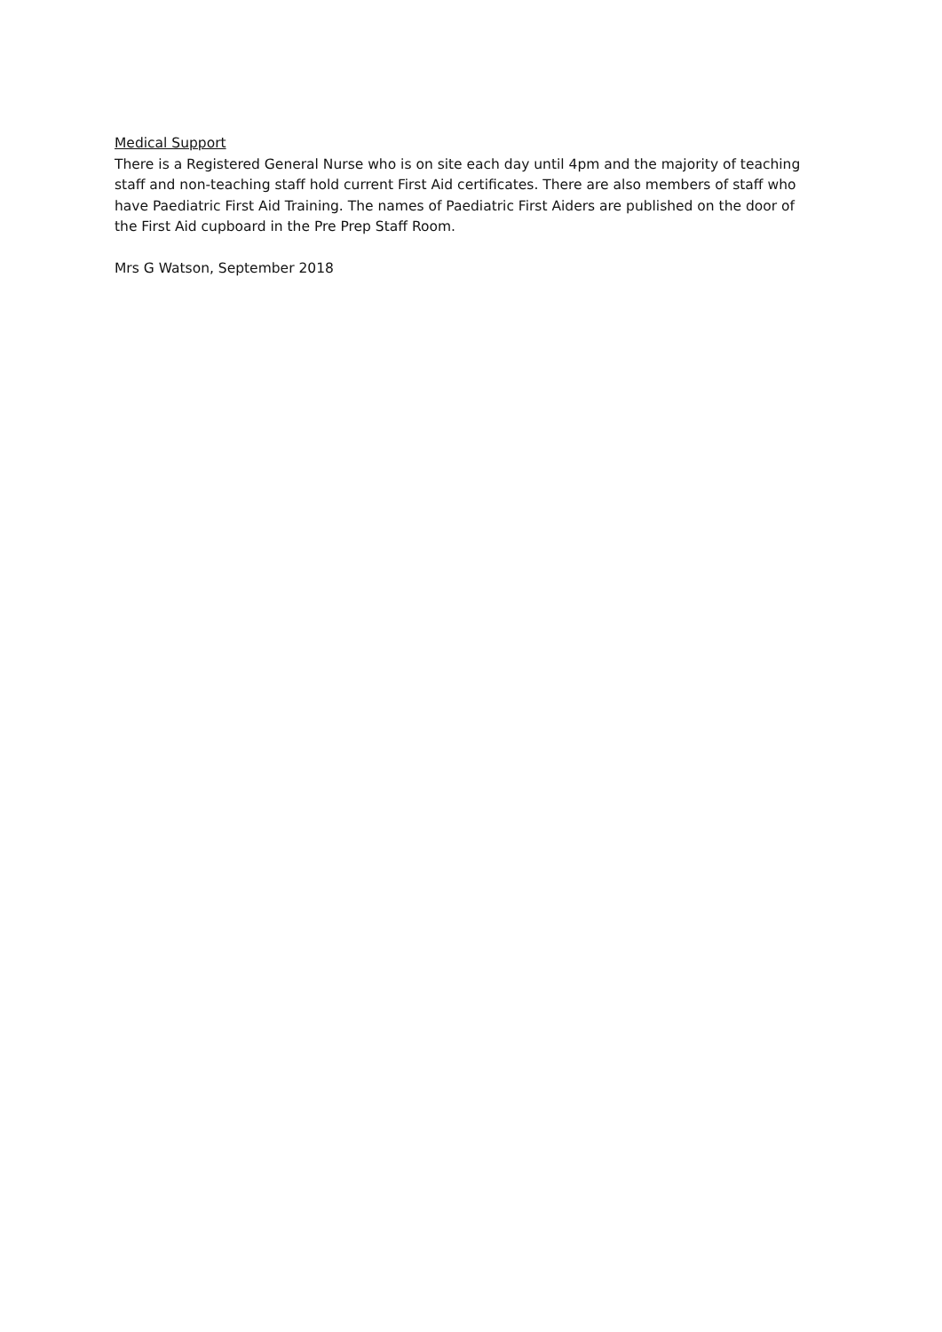Medical Support
There is a Registered General Nurse who is on site each day until 4pm and the majority of teaching staff and non-teaching staff hold current First Aid certificates. There are also members of staff who have Paediatric First Aid Training. The names of Paediatric First Aiders are published on the door of the First Aid cupboard in the Pre Prep Staff Room.
Mrs G Watson, September 2018